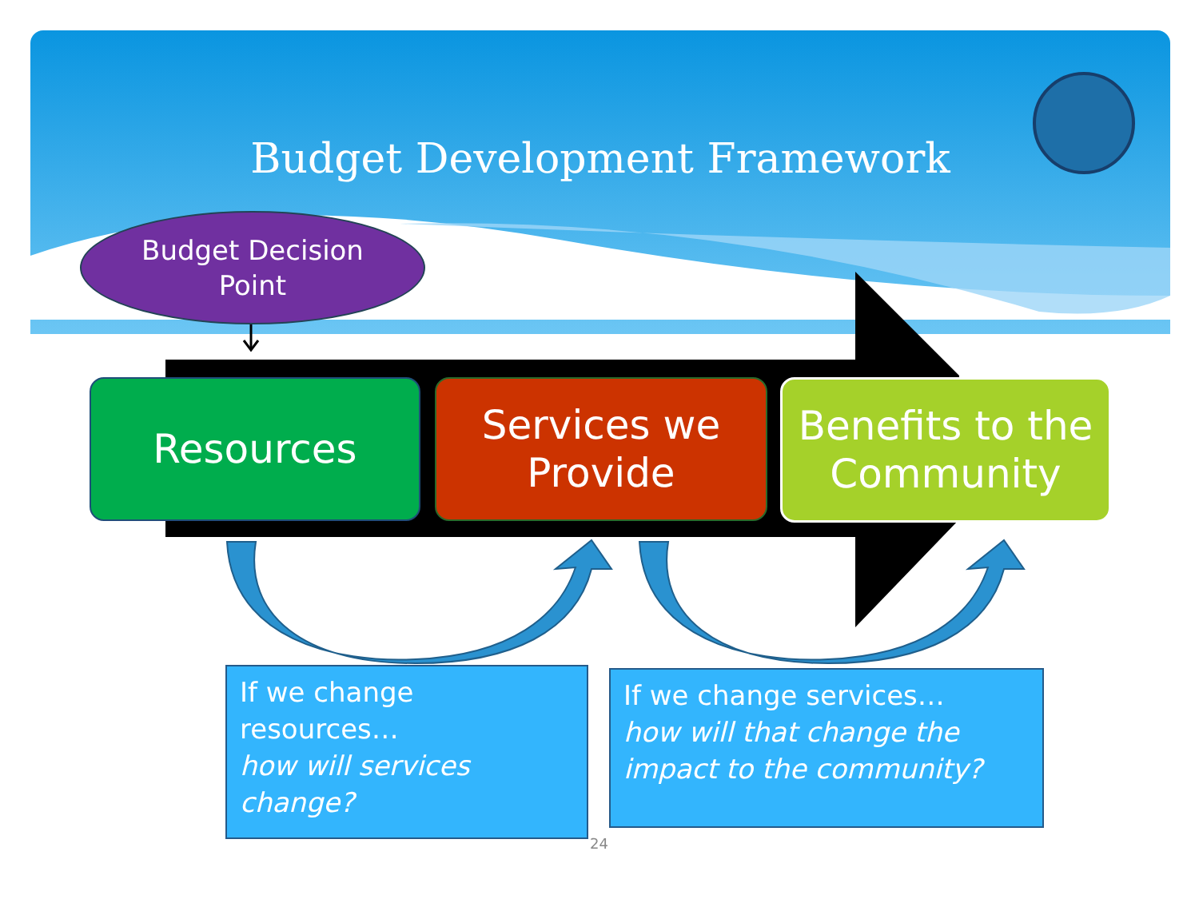Budget Development Framework
Budget Decision
Point
Resources
Services we
Provide
Benefits to the
Community
If we change resources…
how will services change?
If we change services…
how will that change the impact to the community?
24